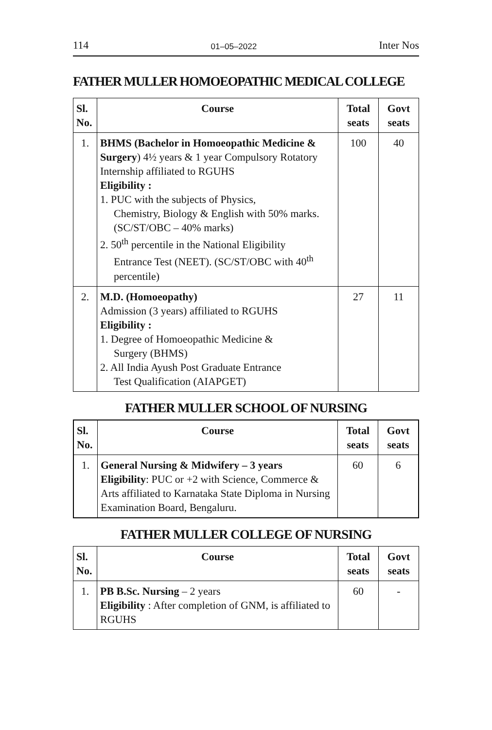114 01–05–2022 Inter Nos
FATHER MULLER HOMOEOPATHIC MEDICAL COLLEGE
| Sl. No. | Course | Total seats | Govt seats |
| --- | --- | --- | --- |
| 1. | BHMS (Bachelor in Homoeopathic Medicine & Surgery ) 4½ years & 1 year Compulsory Rotatory Internship affiliated to RGUHS Eligibility : 1. PUC with the subjects of Physics, Chemistry, Biology & English with 50% marks. (SC/ST/OBC – 40% marks) 2. 50<sup>th</sup> percentile in the National Eligibility Entrance Test (NEET). (SC/ST/OBC with 40<sup>th</sup> percentile) | 100 | 40 |
| 2. | M.D. (Homoeopathy) Admission (3 years) affiliated to RGUHS Eligibility : 1. Degree of Homoeopathic Medicine & Surgery (BHMS) 2. All India Ayush Post Graduate Entrance Test Qualification (AIAPGET) | 27 | 11 |
FATHER MULLER SCHOOL OF NURSING
| Sl. No. | Course | Total seats | Govt seats |
| --- | --- | --- | --- |
| 1. | General Nursing & Midwifery – 3 years Eligibility : PUC or +2 with Science, Commerce & Arts affiliated to Karnataka State Diploma in Nursing Examination Board, Bengaluru. | 60 | 6 |
FATHER MULLER COLLEGE OF NURSING
| Sl. No. | Course | Total seats | Govt seats |
| --- | --- | --- | --- |
| 1. | PB B.Sc. Nursing – 2 years Eligibility : After completion of GNM, is affiliated to RGUHS | 60 | - |